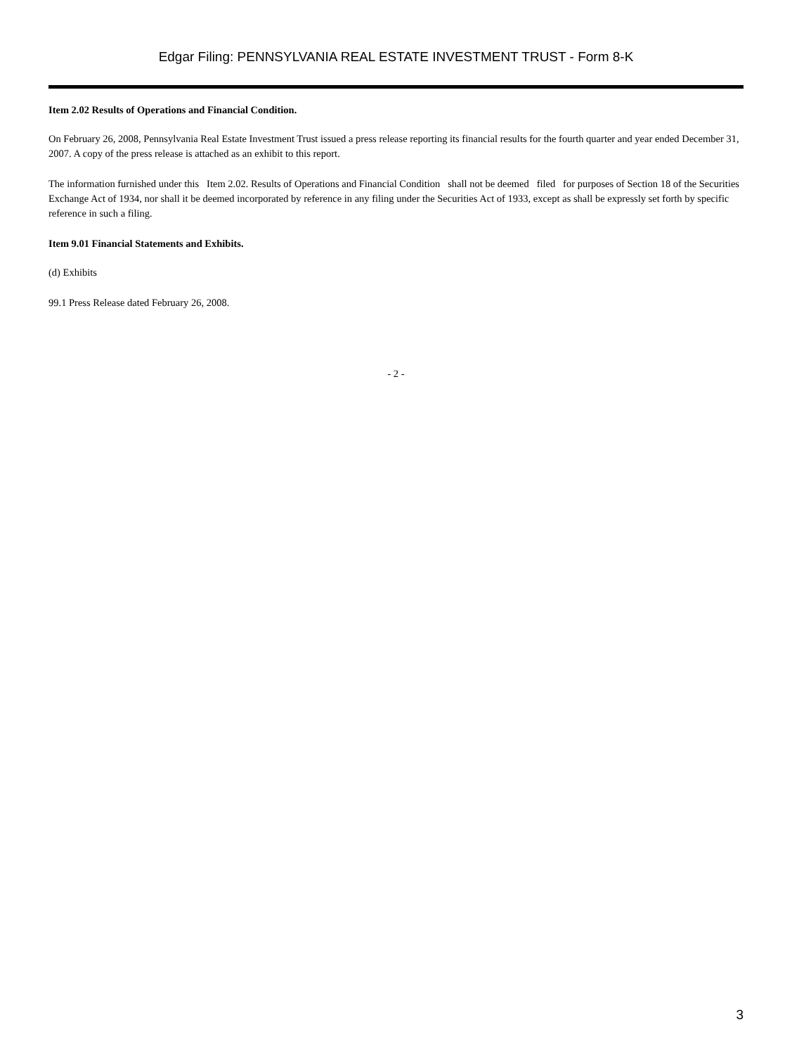Edgar Filing: PENNSYLVANIA REAL ESTATE INVESTMENT TRUST - Form 8-K
Item 2.02 Results of Operations and Financial Condition.
On February 26, 2008, Pennsylvania Real Estate Investment Trust issued a press release reporting its financial results for the fourth quarter and year ended December 31, 2007. A copy of the press release is attached as an exhibit to this report.
The information furnished under this Item 2.02. Results of Operations and Financial Condition shall not be deemed filed for purposes of Section 18 of the Securities Exchange Act of 1934, nor shall it be deemed incorporated by reference in any filing under the Securities Act of 1933, except as shall be expressly set forth by specific reference in such a filing.
Item 9.01 Financial Statements and Exhibits.
(d) Exhibits
99.1 Press Release dated February 26, 2008.
- 2 -
3